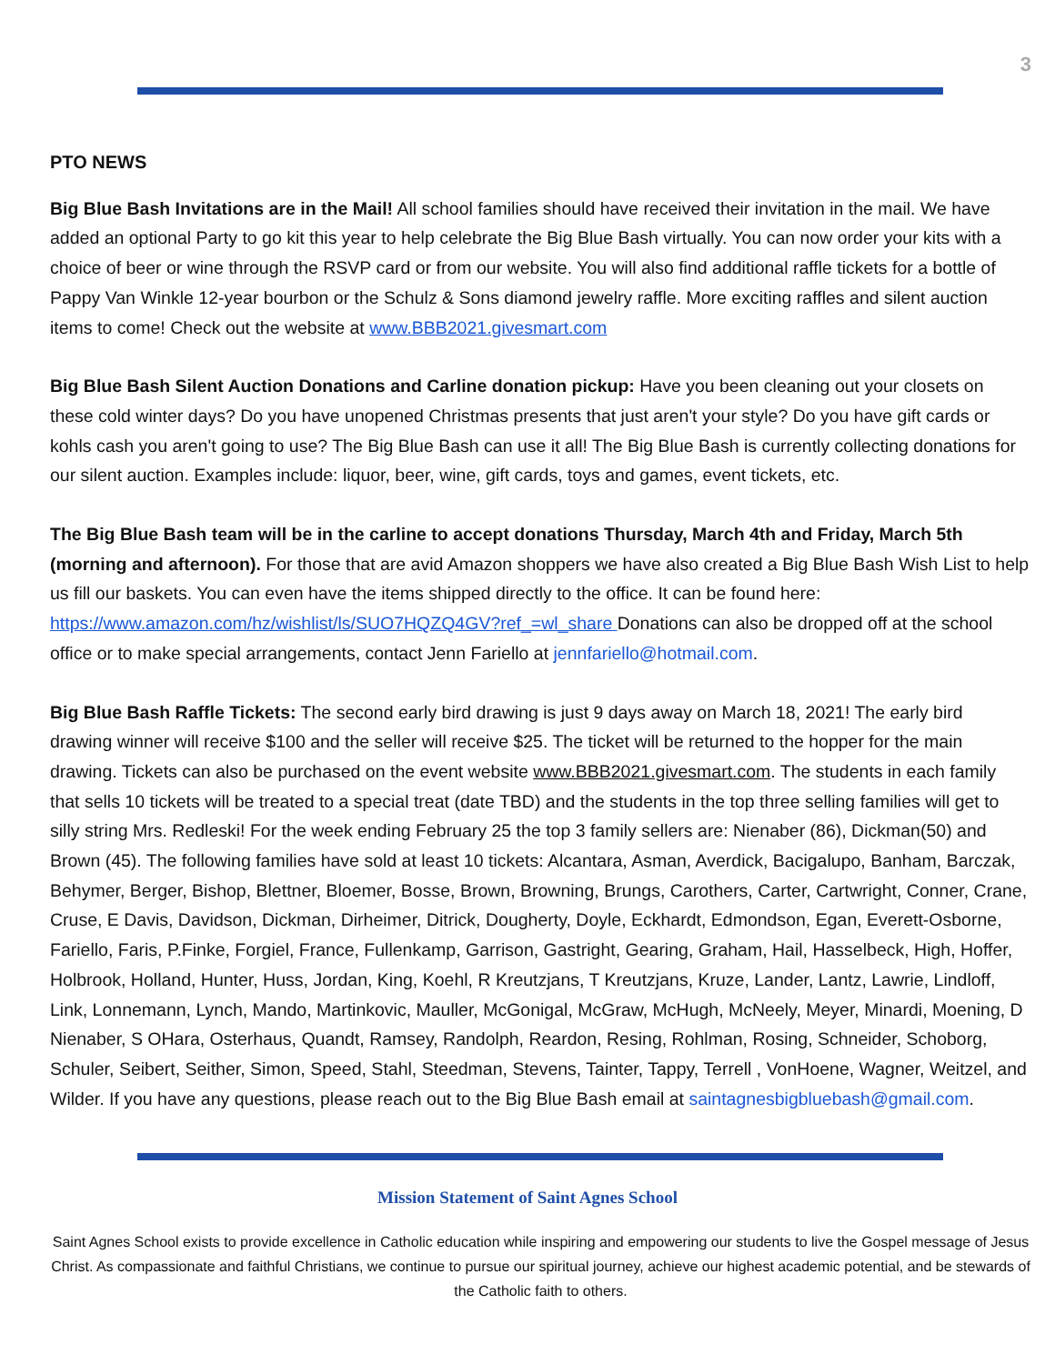3
PTO NEWS
Big Blue Bash Invitations are in the Mail! All school families should have received their invitation in the mail. We have added an optional Party to go kit this year to help celebrate the Big Blue Bash virtually. You can now order your kits with a choice of beer or wine through the RSVP card or from our website. You will also find additional raffle tickets for a bottle of Pappy Van Winkle 12-year bourbon or the Schulz & Sons diamond jewelry raffle. More exciting raffles and silent auction items to come! Check out the website at www.BBB2021.givesmart.com
Big Blue Bash Silent Auction Donations and Carline donation pickup: Have you been cleaning out your closets on these cold winter days? Do you have unopened Christmas presents that just aren't your style? Do you have gift cards or kohls cash you aren't going to use? The Big Blue Bash can use it all! The Big Blue Bash is currently collecting donations for our silent auction. Examples include: liquor, beer, wine, gift cards, toys and games, event tickets, etc.
The Big Blue Bash team will be in the carline to accept donations Thursday, March 4th and Friday, March 5th (morning and afternoon). For those that are avid Amazon shoppers we have also created a Big Blue Bash Wish List to help us fill our baskets. You can even have the items shipped directly to the office. It can be found here: https://www.amazon.com/hz/wishlist/ls/SUO7HQZQ4GV?ref_=wl_share Donations can also be dropped off at the school office or to make special arrangements, contact Jenn Fariello at jennfariello@hotmail.com.
Big Blue Bash Raffle Tickets: The second early bird drawing is just 9 days away on March 18, 2021! The early bird drawing winner will receive $100 and the seller will receive $25. The ticket will be returned to the hopper for the main drawing. Tickets can also be purchased on the event website www.BBB2021.givesmart.com. The students in each family that sells 10 tickets will be treated to a special treat (date TBD) and the students in the top three selling families will get to silly string Mrs. Redleski! For the week ending February 25 the top 3 family sellers are: Nienaber (86), Dickman(50) and Brown (45). The following families have sold at least 10 tickets: Alcantara, Asman, Averdick, Bacigalupo, Banham, Barczak, Behymer, Berger, Bishop, Blettner, Bloemer, Bosse, Brown, Browning, Brungs, Carothers, Carter, Cartwright, Conner, Crane, Cruse, E Davis, Davidson, Dickman, Dirheimer, Ditrick, Dougherty, Doyle, Eckhardt, Edmondson, Egan, Everett-Osborne, Fariello, Faris, P.Finke, Forgiel, France, Fullenkamp, Garrison, Gastright, Gearing, Graham, Hail, Hasselbeck, High, Hoffer, Holbrook, Holland, Hunter, Huss, Jordan, King, Koehl, R Kreutzjans, T Kreutzjans, Kruze, Lander, Lantz, Lawrie, Lindloff, Link, Lonnemann, Lynch, Mando, Martinkovic, Mauller, McGonigal, McGraw, McHugh, McNeely, Meyer, Minardi, Moening, D Nienaber, S OHara, Osterhaus, Quandt, Ramsey, Randolph, Reardon, Resing, Rohlman, Rosing, Schneider, Schoborg, Schuler, Seibert, Seither, Simon, Speed, Stahl, Steedman, Stevens, Tainter, Tappy, Terrell , VonHoene, Wagner, Weitzel, and Wilder. If you have any questions, please reach out to the Big Blue Bash email at saintagnesbigbluebash@gmail.com.
Mission Statement of Saint Agnes School
Saint Agnes School exists to provide excellence in Catholic education while inspiring and empowering our students to live the Gospel message of Jesus Christ. As compassionate and faithful Christians, we continue to pursue our spiritual journey, achieve our highest academic potential, and be stewards of the Catholic faith to others.